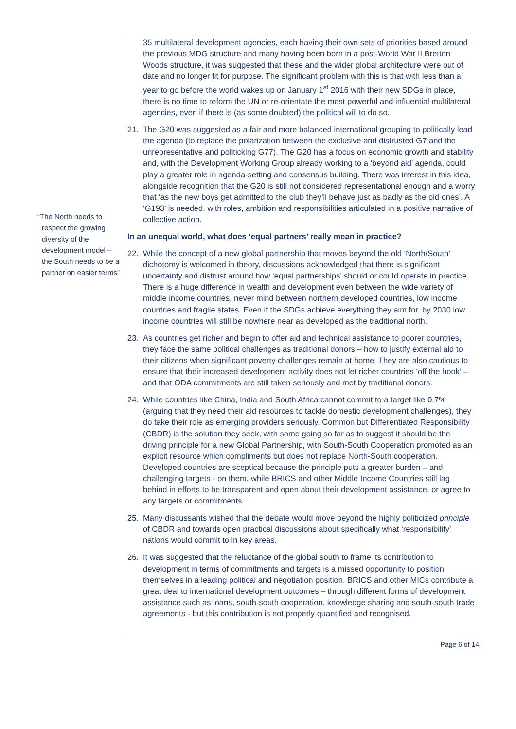“The North needs to respect the growing diversity of the development model – the South needs to be a partner on easier terms”
35 multilateral development agencies, each having their own sets of priorities based around the previous MDG structure and many having been born in a post-World War II Bretton Woods structure, it was suggested that these and the wider global architecture were out of date and no longer fit for purpose. The significant problem with this is that with less than a year to go before the world wakes up on January 1<sup>st</sup> 2016 with their new SDGs in place, there is no time to reform the UN or re-orientate the most powerful and influential multilateral agencies, even if there is (as some doubted) the political will to do so.
21. The G20 was suggested as a fair and more balanced international grouping to politically lead the agenda (to replace the polarization between the exclusive and distrusted G7 and the unrepresentative and politicking G77). The G20 has a focus on economic growth and stability and, with the Development Working Group already working to a ‘beyond aid’ agenda, could play a greater role in agenda-setting and consensus building. There was interest in this idea, alongside recognition that the G20 is still not considered representational enough and a worry that ‘as the new boys get admitted to the club they’ll behave just as badly as the old ones’. A ‘G193’ is needed, with roles, ambition and responsibilities articulated in a positive narrative of collective action.
In an unequal world, what does ‘equal partners’ really mean in practice?
22. While the concept of a new global partnership that moves beyond the old ‘North/South’ dichotomy is welcomed in theory, discussions acknowledged that there is significant uncertainty and distrust around how ‘equal partnerships’ should or could operate in practice. There is a huge difference in wealth and development even between the wide variety of middle income countries, never mind between northern developed countries, low income countries and fragile states. Even if the SDGs achieve everything they aim for, by 2030 low income countries will still be nowhere near as developed as the traditional north.
23. As countries get richer and begin to offer aid and technical assistance to poorer countries, they face the same political challenges as traditional donors – how to justify external aid to their citizens when significant poverty challenges remain at home. They are also cautious to ensure that their increased development activity does not let richer countries ‘off the hook’ – and that ODA commitments are still taken seriously and met by traditional donors.
24. While countries like China, India and South Africa cannot commit to a target like 0.7% (arguing that they need their aid resources to tackle domestic development challenges), they do take their role as emerging providers seriously. Common but Differentiated Responsibility (CBDR) is the solution they seek, with some going so far as to suggest it should be the driving principle for a new Global Partnership, with South-South Cooperation promoted as an explicit resource which compliments but does not replace North-South cooperation. Developed countries are sceptical because the principle puts a greater burden – and challenging targets - on them, while BRICS and other Middle Income Countries still lag behind in efforts to be transparent and open about their development assistance, or agree to any targets or commitments.
25. Many discussants wished that the debate would move beyond the highly politicized principle of CBDR and towards open practical discussions about specifically what ‘responsibility’ nations would commit to in key areas.
26. It was suggested that the reluctance of the global south to frame its contribution to development in terms of commitments and targets is a missed opportunity to position themselves in a leading political and negotiation position. BRICS and other MICs contribute a great deal to international development outcomes – through different forms of development assistance such as loans, south-south cooperation, knowledge sharing and south-south trade agreements - but this contribution is not properly quantified and recognised.
Page 6 of 14